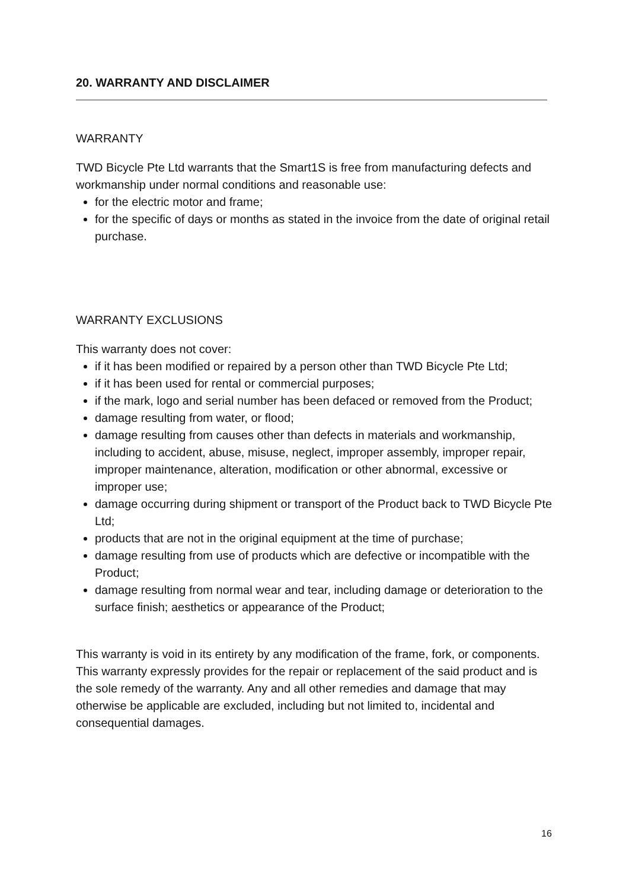20. WARRANTY AND DISCLAIMER
WARRANTY
TWD Bicycle Pte Ltd warrants that the Smart1S is free from manufacturing defects and workmanship under normal conditions and reasonable use:
for the electric motor and frame;
for the specific of days or months as stated in the invoice from the date of original retail purchase.
WARRANTY EXCLUSIONS
This warranty does not cover:
if it has been modified or repaired by a person other than TWD Bicycle Pte Ltd;
if it has been used for rental or commercial purposes;
if the mark, logo and serial number has been defaced or removed from the Product;
damage resulting from water, or flood;
damage resulting from causes other than defects in materials and workmanship, including to accident, abuse, misuse, neglect, improper assembly, improper repair, improper maintenance, alteration, modification or other abnormal, excessive or improper use;
damage occurring during shipment or transport of the Product back to TWD Bicycle Pte Ltd;
products that are not in the original equipment at the time of purchase;
damage resulting from use of products which are defective or incompatible with the Product;
damage resulting from normal wear and tear, including damage or deterioration to the surface finish; aesthetics or appearance of the Product;
This warranty is void in its entirety by any modification of the frame, fork, or components. This warranty expressly provides for the repair or replacement of the said product and is the sole remedy of the warranty. Any and all other remedies and damage that may otherwise be applicable are excluded, including but not limited to, incidental and consequential damages.
16